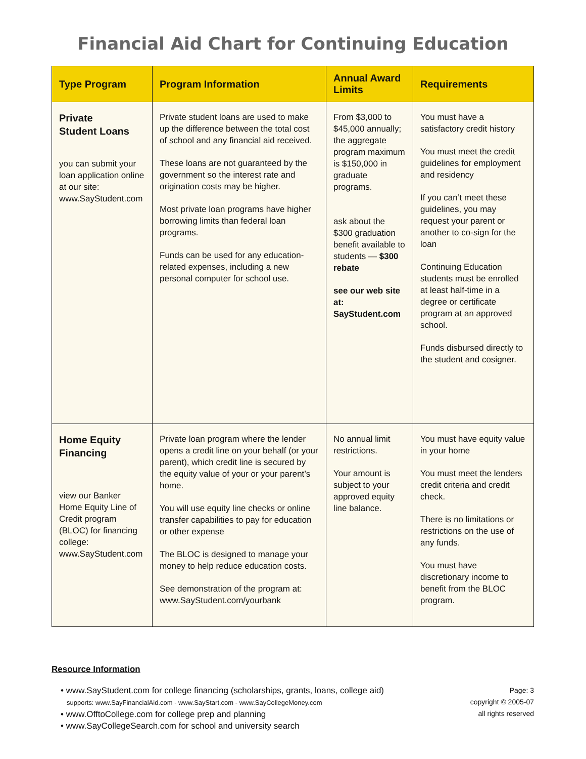Financial Aid Chart for Continuing Education
| Type Program | Program Information | Annual Award Limits | Requirements |
| --- | --- | --- | --- |
| Private Student Loans you can submit your loan application online at our site: www.SayStudent.com | Private student loans are used to make up the difference between the total cost of school and any financial aid received. These loans are not guaranteed by the government so the interest rate and origination costs may be higher. Most private loan programs have higher borrowing limits than federal loan programs. Funds can be used for any education-related expenses, including a new personal computer for school use. | From $3,000 to $45,000 annually; the aggregate program maximum is $150,000 in graduate programs. ask about the $300 graduation benefit available to students — $300 rebate see our web site at: SayStudent.com | You must have a satisfactory credit history You must meet the credit guidelines for employment and residency If you can’t meet these guidelines, you may request your parent or another to co-sign for the loan Continuing Education students must be enrolled at least half-time in a degree or certificate program at an approved school. Funds disbursed directly to the student and cosigner. |
| Home Equity Financing view our Banker Home Equity Line of Credit program (BLOC) for financing college: www.SayStudent.com | Private loan program where the lender opens a credit line on your behalf (or your parent), which credit line is secured by the equity value of your or your parent’s home. You will use equity line checks or online transfer capabilities to pay for education or other expense The BLOC is designed to manage your money to help reduce education costs. See demonstration of the program at: www.SayStudent.com/yourbank | No annual limit restrictions. Your amount is subject to your approved equity line balance. | You must have equity value in your home You must meet the lenders credit criteria and credit check. There is no limitations or restrictions on the use of any funds. You must have discretionary income to benefit from the BLOC program. |
Resource Information
• www.SayStudent.com for college financing (scholarships, grants, loans, college aid)
supports: www.SayFinancialAid.com - www.SayStart.com - www.SayCollegeMoney.com
• www.OfftoCollege.com for college prep and planning
• www.SayCollegeSearch.com for school and university search
Page: 3
copyright © 2005-07
all rights reserved